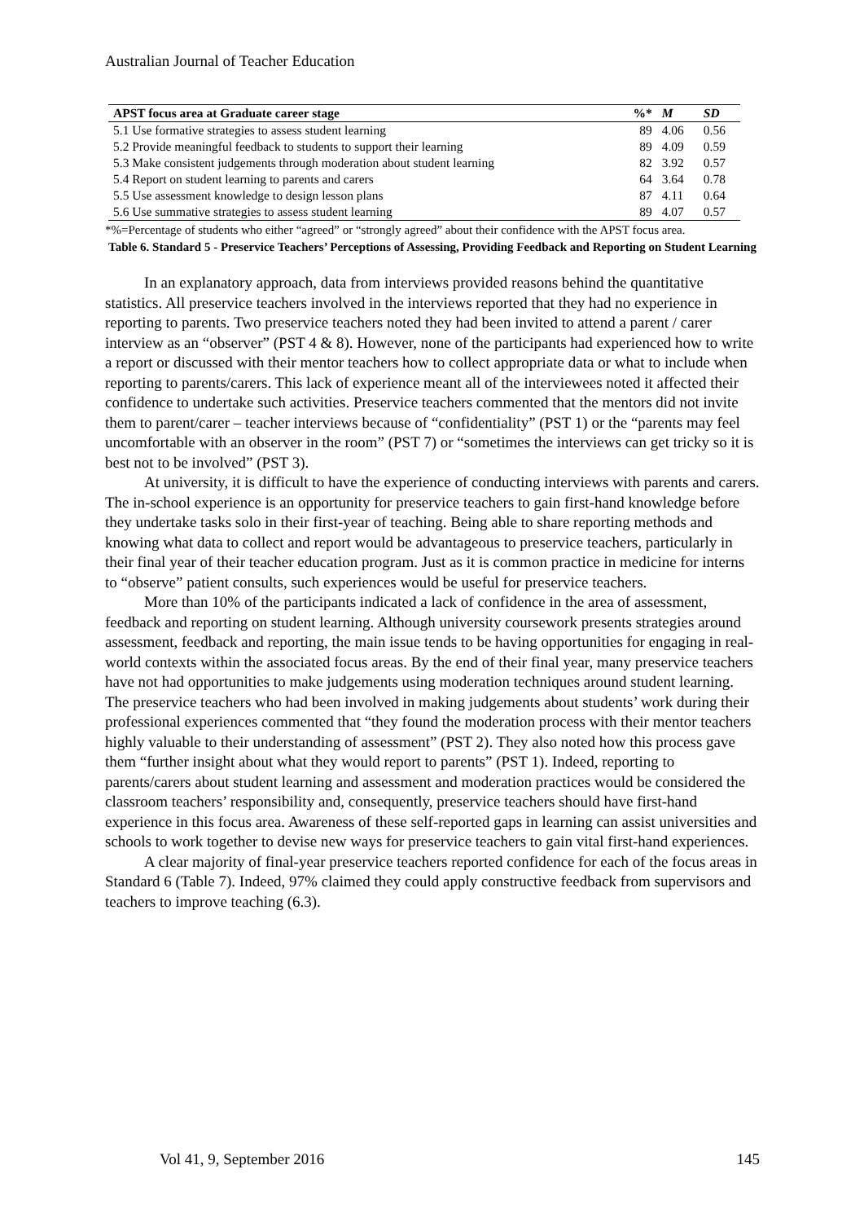Australian Journal of Teacher Education
| APST focus area at Graduate career stage | %* | M | SD |
| --- | --- | --- | --- |
| 5.1 Use formative strategies to assess student learning | 89 | 4.06 | 0.56 |
| 5.2 Provide meaningful feedback to students to support their learning | 89 | 4.09 | 0.59 |
| 5.3 Make consistent judgements through moderation about student learning | 82 | 3.92 | 0.57 |
| 5.4 Report on student learning to parents and carers | 64 | 3.64 | 0.78 |
| 5.5 Use assessment knowledge to design lesson plans | 87 | 4.11 | 0.64 |
| 5.6 Use summative strategies to assess student learning | 89 | 4.07 | 0.57 |
*%=Percentage of students who either “agreed” or “strongly agreed” about their confidence with the APST focus area.
Table 6. Standard 5 - Preservice Teachers’ Perceptions of Assessing, Providing Feedback and Reporting on Student Learning
In an explanatory approach, data from interviews provided reasons behind the quantitative statistics. All preservice teachers involved in the interviews reported that they had no experience in reporting to parents. Two preservice teachers noted they had been invited to attend a parent / carer interview as an “observer” (PST 4 & 8). However, none of the participants had experienced how to write a report or discussed with their mentor teachers how to collect appropriate data or what to include when reporting to parents/carers. This lack of experience meant all of the interviewees noted it affected their confidence to undertake such activities. Preservice teachers commented that the mentors did not invite them to parent/carer – teacher interviews because of “confidentiality” (PST 1) or the “parents may feel uncomfortable with an observer in the room” (PST 7) or “sometimes the interviews can get tricky so it is best not to be involved” (PST 3).
At university, it is difficult to have the experience of conducting interviews with parents and carers. The in-school experience is an opportunity for preservice teachers to gain first-hand knowledge before they undertake tasks solo in their first-year of teaching. Being able to share reporting methods and knowing what data to collect and report would be advantageous to preservice teachers, particularly in their final year of their teacher education program. Just as it is common practice in medicine for interns to “observe” patient consults, such experiences would be useful for preservice teachers.
More than 10% of the participants indicated a lack of confidence in the area of assessment, feedback and reporting on student learning. Although university coursework presents strategies around assessment, feedback and reporting, the main issue tends to be having opportunities for engaging in real-world contexts within the associated focus areas. By the end of their final year, many preservice teachers have not had opportunities to make judgements using moderation techniques around student learning. The preservice teachers who had been involved in making judgements about students’ work during their professional experiences commented that “they found the moderation process with their mentor teachers highly valuable to their understanding of assessment” (PST 2). They also noted how this process gave them “further insight about what they would report to parents” (PST 1). Indeed, reporting to parents/carers about student learning and assessment and moderation practices would be considered the classroom teachers’ responsibility and, consequently, preservice teachers should have first-hand experience in this focus area. Awareness of these self-reported gaps in learning can assist universities and schools to work together to devise new ways for preservice teachers to gain vital first-hand experiences.
A clear majority of final-year preservice teachers reported confidence for each of the focus areas in Standard 6 (Table 7). Indeed, 97% claimed they could apply constructive feedback from supervisors and teachers to improve teaching (6.3).
Vol 41, 9, September 2016 145